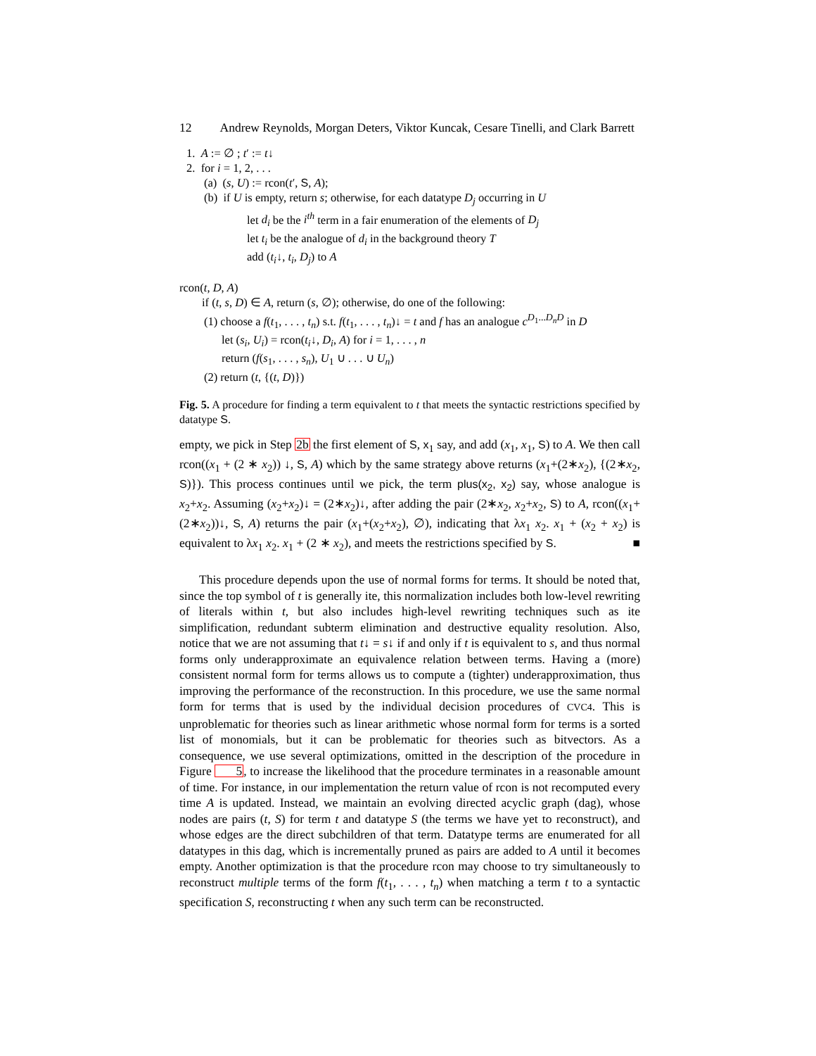12 Andrew Reynolds, Morgan Deters, Viktor Kuncak, Cesare Tinelli, and Clark Barrett
1. A := ∅ ; t′ := t↓
2. for i = 1, 2, . . .
(a) (s, U) := rcon(t′, S, A);
(b) if U is empty, return s; otherwise, for each datatype D<sub>j</sub> occurring in U
let d<sub>i</sub> be the i<sup>th</sup> term in a fair enumeration of the elements of D<sub>j</sub>
let t<sub>i</sub> be the analogue of d<sub>i</sub> in the background theory T
add (t<sub>i</sub>↓, t<sub>i</sub>, D<sub>j</sub>) to A
rcon(t, D, A)
if (t, s, D) ∈ A, return (s, ∅); otherwise, do one of the following:
(1) choose a f(t<sub>1</sub>, . . . , t<sub>n</sub>) s.t. f(t<sub>1</sub>, . . . , t<sub>n</sub>)↓ = t and f has an analogue c<sup>D<sub>1</sub>...D<sub>n</sub>D</sup> in D
let (s<sub>i</sub>, U<sub>i</sub>) = rcon(t<sub>i</sub>↓, D<sub>i</sub>, A) for i = 1, . . . , n
return (f(s<sub>1</sub>, . . . , s<sub>n</sub>), U<sub>1</sub> ∪ . . . ∪ U<sub>n</sub>)
(2) return (t, {(t, D)})
Fig. 5. A procedure for finding a term equivalent to t that meets the syntactic restrictions specified by datatype S.
empty, we pick in Step 2b the first element of S, x<sub>1</sub> say, and add (x<sub>1</sub>, x<sub>1</sub>, S) to A. We then call rcon((x<sub>1</sub> + (2 ∗ x<sub>2</sub>)) ↓, S, A) which by the same strategy above returns (x<sub>1</sub>+(2∗x<sub>2</sub>), {(2∗x<sub>2</sub>, S)}). This process continues until we pick, the term plus(x<sub>2</sub>, x<sub>2</sub>) say, whose analogue is x<sub>2</sub>+x<sub>2</sub>. Assuming (x<sub>2</sub>+x<sub>2</sub>)↓ = (2∗x<sub>2</sub>)↓, after adding the pair (2∗x<sub>2</sub>, x<sub>2</sub>+x<sub>2</sub>, S) to A, rcon((x<sub>1</sub>+(2∗x<sub>2</sub>))↓, S, A) returns the pair (x<sub>1</sub>+(x<sub>2</sub>+x<sub>2</sub>), ∅), indicating that λx<sub>1</sub> x<sub>2</sub>. x<sub>1</sub> + (x<sub>2</sub> + x<sub>2</sub>) is equivalent to λx<sub>1</sub> x<sub>2</sub>. x<sub>1</sub> + (2 ∗ x<sub>2</sub>), and meets the restrictions specified by S. ■
This procedure depends upon the use of normal forms for terms. It should be noted that, since the top symbol of t is generally ite, this normalization includes both low-level rewriting of literals within t, but also includes high-level rewriting techniques such as ite simplification, redundant subterm elimination and destructive equality resolution. Also, notice that we are not assuming that t↓ = s↓ if and only if t is equivalent to s, and thus normal forms only underapproximate an equivalence relation between terms. Having a (more) consistent normal form for terms allows us to compute a (tighter) underapproximation, thus improving the performance of the reconstruction. In this procedure, we use the same normal form for terms that is used by the individual decision procedures of CVC4. This is unproblematic for theories such as linear arithmetic whose normal form for terms is a sorted list of monomials, but it can be problematic for theories such as bitvectors. As a consequence, we use several optimizations, omitted in the description of the procedure in Figure 5, to increase the likelihood that the procedure terminates in a reasonable amount of time. For instance, in our implementation the return value of rcon is not recomputed every time A is updated. Instead, we maintain an evolving directed acyclic graph (dag), whose nodes are pairs (t, S) for term t and datatype S (the terms we have yet to reconstruct), and whose edges are the direct subchildren of that term. Datatype terms are enumerated for all datatypes in this dag, which is incrementally pruned as pairs are added to A until it becomes empty. Another optimization is that the procedure rcon may choose to try simultaneously to reconstruct multiple terms of the form f(t<sub>1</sub>, . . . , t<sub>n</sub>) when matching a term t to a syntactic specification S, reconstructing t when any such term can be reconstructed.